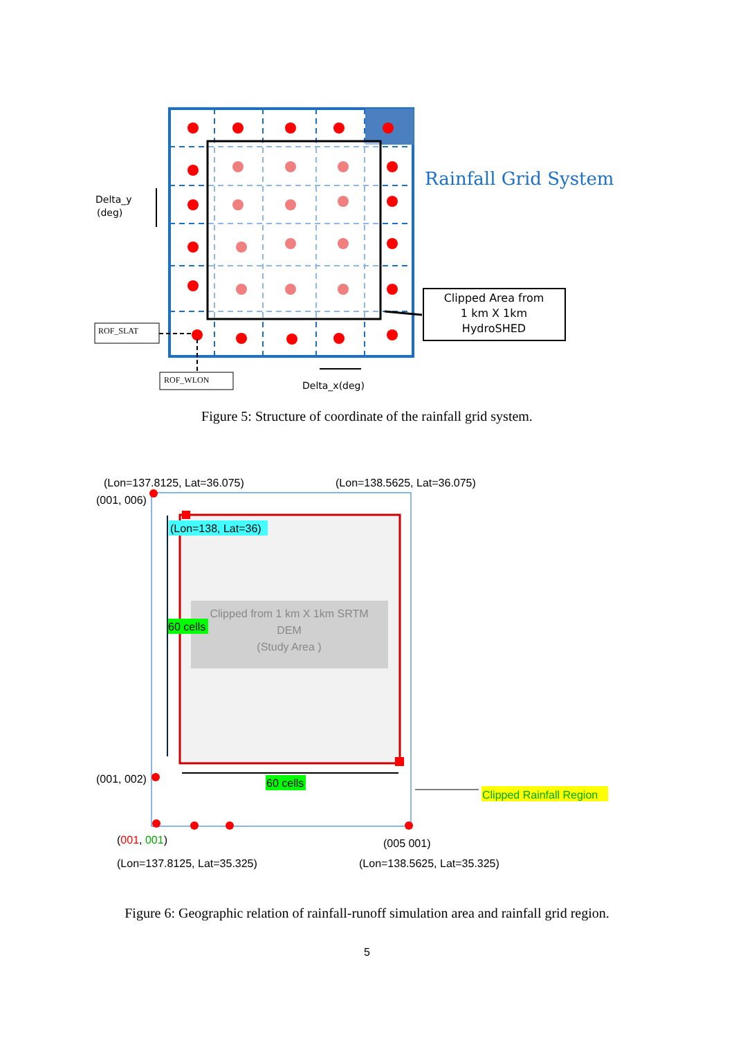Rainfall Grid System
Delta_y
(deg)
Clipped Area from
1 km X 1km
HydroSHED
ROF_SLAT
ROF_WLON
Delta_x(deg)
Figure 5: Structure of coordinate of the rainfall grid system.
Clipped from 1 km X 1km SRTM
DEM
(Study Area )
(Lon=138, Lat=36)
60 cells
60 cells
Clipped Rainfall Region
(Lon=137.8125, Lat=36.075)
(Lon=138.5625, Lat=36.075)
(001, 006)
(001, 002)
(001, 001)
(005 001)
(Lon=137.8125, Lat=35.325)
(Lon=138.5625, Lat=35.325)
Figure 6: Geographic relation of rainfall-runoff simulation area and rainfall grid region.
5